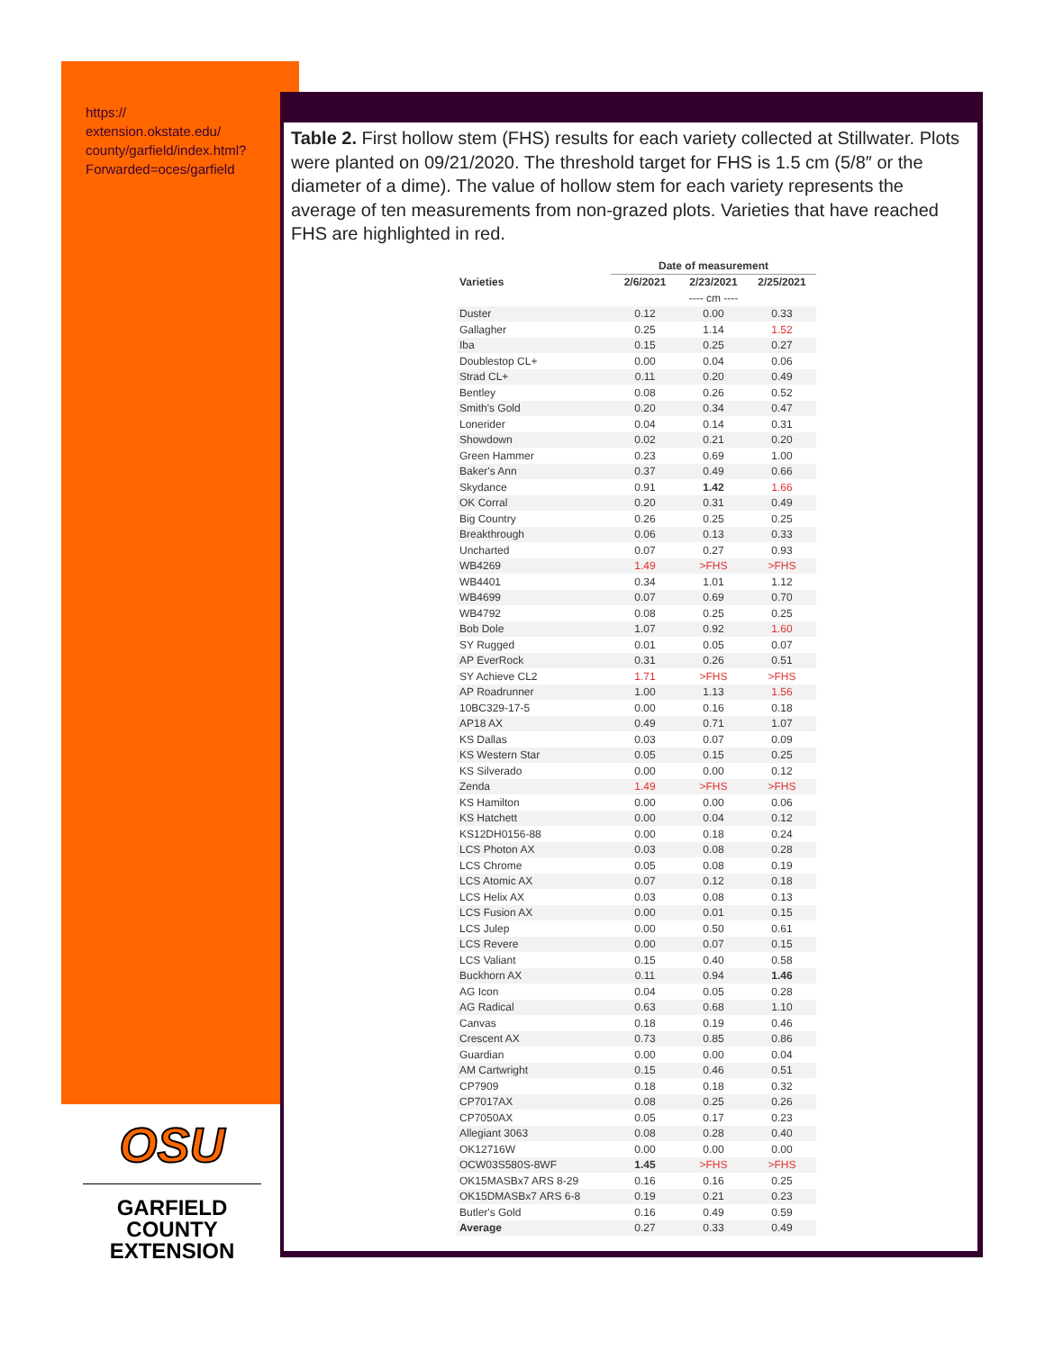https://
extension.okstate.edu/
county/garfield/index.html?
Forwarded=oces/garfield
Table 2. First hollow stem (FHS) results for each variety collected at Stillwater. Plots were planted on 09/21/2020. The threshold target for FHS is 1.5 cm (5/8″ or the diameter of a dime). The value of hollow stem for each variety represents the average of ten measurements from non-grazed plots. Varieties that have reached FHS are highlighted in red.
| | Date of measurement | | |
| --- | --- | --- | --- |
| Varieties | 2/6/2021 | 2/23/2021 | 2/25/2021 |
| | | ---- cm ---- | |
| Duster | 0.12 | 0.00 | 0.33 |
| Gallagher | 0.25 | 1.14 | 1.52 |
| Iba | 0.15 | 0.25 | 0.27 |
| Doublestop CL+ | 0.00 | 0.04 | 0.06 |
| Strad CL+ | 0.11 | 0.20 | 0.49 |
| Bentley | 0.08 | 0.26 | 0.52 |
| Smith's Gold | 0.20 | 0.34 | 0.47 |
| Lonerider | 0.04 | 0.14 | 0.31 |
| Showdown | 0.02 | 0.21 | 0.20 |
| Green Hammer | 0.23 | 0.69 | 1.00 |
| Baker's Ann | 0.37 | 0.49 | 0.66 |
| Skydance | 0.91 | 1.42 | 1.66 |
| OK Corral | 0.20 | 0.31 | 0.49 |
| Big Country | 0.26 | 0.25 | 0.25 |
| Breakthrough | 0.06 | 0.13 | 0.33 |
| Uncharted | 0.07 | 0.27 | 0.93 |
| WB4269 | 1.49 | >FHS | >FHS |
| WB4401 | 0.34 | 1.01 | 1.12 |
| WB4699 | 0.07 | 0.69 | 0.70 |
| WB4792 | 0.08 | 0.25 | 0.25 |
| Bob Dole | 1.07 | 0.92 | 1.60 |
| SY Rugged | 0.01 | 0.05 | 0.07 |
| AP EverRock | 0.31 | 0.26 | 0.51 |
| SY Achieve CL2 | 1.71 | >FHS | >FHS |
| AP Roadrunner | 1.00 | 1.13 | 1.56 |
| 10BC329-17-5 | 0.00 | 0.16 | 0.18 |
| AP18 AX | 0.49 | 0.71 | 1.07 |
| KS Dallas | 0.03 | 0.07 | 0.09 |
| KS Western Star | 0.05 | 0.15 | 0.25 |
| KS Silverado | 0.00 | 0.00 | 0.12 |
| Zenda | 1.49 | >FHS | >FHS |
| KS Hamilton | 0.00 | 0.00 | 0.06 |
| KS Hatchett | 0.00 | 0.04 | 0.12 |
| KS12DH0156-88 | 0.00 | 0.18 | 0.24 |
| LCS Photon AX | 0.03 | 0.08 | 0.28 |
| LCS Chrome | 0.05 | 0.08 | 0.19 |
| LCS Atomic AX | 0.07 | 0.12 | 0.18 |
| LCS Helix AX | 0.03 | 0.08 | 0.13 |
| LCS Fusion AX | 0.00 | 0.01 | 0.15 |
| LCS Julep | 0.00 | 0.50 | 0.61 |
| LCS Revere | 0.00 | 0.07 | 0.15 |
| LCS Valiant | 0.15 | 0.40 | 0.58 |
| Buckhorn AX | 0.11 | 0.94 | 1.46 |
| AG Icon | 0.04 | 0.05 | 0.28 |
| AG Radical | 0.63 | 0.68 | 1.10 |
| Canvas | 0.18 | 0.19 | 0.46 |
| Crescent AX | 0.73 | 0.85 | 0.86 |
| Guardian | 0.00 | 0.00 | 0.04 |
| AM Cartwright | 0.15 | 0.46 | 0.51 |
| CP7909 | 0.18 | 0.18 | 0.32 |
| CP7017AX | 0.08 | 0.25 | 0.26 |
| CP7050AX | 0.05 | 0.17 | 0.23 |
| Allegiant 3063 | 0.08 | 0.28 | 0.40 |
| OK12716W | 0.00 | 0.00 | 0.00 |
| OCW03S580S-8WF | 1.45 | >FHS | >FHS |
| OK15MASBx7 ARS 8-29 | 0.16 | 0.16 | 0.25 |
| OK15DMASBx7 ARS 6-8 | 0.19 | 0.21 | 0.23 |
| Butler's Gold | 0.16 | 0.49 | 0.59 |
| Average | 0.27 | 0.33 | 0.49 |
OSU
GARFIELD COUNTY
EXTENSION